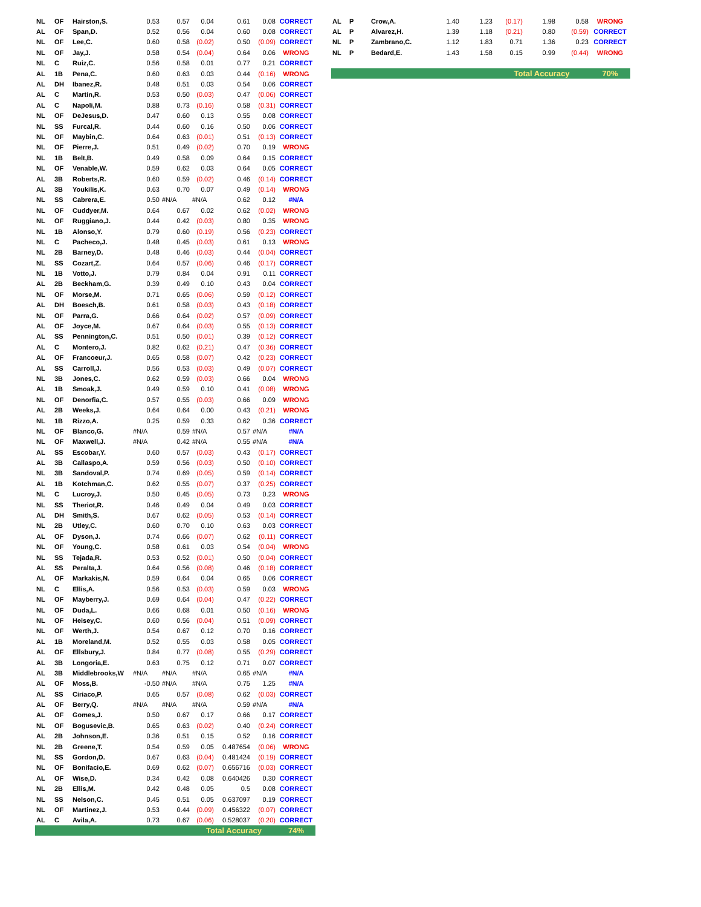| NL | OF | Hairston,S. | 0.53 | 0.57 | 0.04 | 0.61 | 0.08 | CORRECT |
| AL | OF | Span,D. | 0.52 | 0.56 | 0.04 | 0.60 | 0.08 | CORRECT |
| NL | OF | Lee,C. | 0.60 | 0.58 | (0.02) | 0.50 | (0.09) | CORRECT |
| NL | OF | Jay,J. | 0.58 | 0.54 | (0.04) | 0.64 | 0.06 | WRONG |
| NL | C | Ruiz,C. | 0.56 | 0.58 | 0.01 | 0.77 | 0.21 | CORRECT |
| AL | 1B | Pena,C. | 0.60 | 0.63 | 0.03 | 0.44 | (0.16) | WRONG |
| AL | DH | Ibanez,R. | 0.48 | 0.51 | 0.03 | 0.54 | 0.06 | CORRECT |
| AL | C | Martin,R. | 0.53 | 0.50 | (0.03) | 0.47 | (0.06) | CORRECT |
| AL | C | Napoli,M. | 0.88 | 0.73 | (0.16) | 0.58 | (0.31) | CORRECT |
| NL | OF | DeJesus,D. | 0.47 | 0.60 | 0.13 | 0.55 | 0.08 | CORRECT |
| NL | SS | Furcal,R. | 0.44 | 0.60 | 0.16 | 0.50 | 0.06 | CORRECT |
| NL | OF | Maybin,C. | 0.64 | 0.63 | (0.01) | 0.51 | (0.13) | CORRECT |
| NL | OF | Pierre,J. | 0.51 | 0.49 | (0.02) | 0.70 | 0.19 | WRONG |
| NL | 1B | Belt,B. | 0.49 | 0.58 | 0.09 | 0.64 | 0.15 | CORRECT |
| NL | OF | Venable,W. | 0.59 | 0.62 | 0.03 | 0.64 | 0.05 | CORRECT |
| AL | 3B | Roberts,R. | 0.60 | 0.59 | (0.02) | 0.46 | (0.14) | CORRECT |
| AL | 3B | Youkilis,K. | 0.63 | 0.70 | 0.07 | 0.49 | (0.14) | WRONG |
| NL | SS | Cabrera,E. | 0.50 | #N/A | #N/A | 0.62 | 0.12 | #N/A |
| NL | OF | Cuddyer,M. | 0.64 | 0.67 | 0.02 | 0.62 | (0.02) | WRONG |
| NL | OF | Ruggiano,J. | 0.44 | 0.42 | (0.03) | 0.80 | 0.35 | WRONG |
| NL | 1B | Alonso,Y. | 0.79 | 0.60 | (0.19) | 0.56 | (0.23) | CORRECT |
| NL | C | Pacheco,J. | 0.48 | 0.45 | (0.03) | 0.61 | 0.13 | WRONG |
| NL | 2B | Barney,D. | 0.48 | 0.46 | (0.03) | 0.44 | (0.04) | CORRECT |
| NL | SS | Cozart,Z. | 0.64 | 0.57 | (0.06) | 0.46 | (0.17) | CORRECT |
| NL | 1B | Votto,J. | 0.79 | 0.84 | 0.04 | 0.91 | 0.11 | CORRECT |
| AL | 2B | Beckham,G. | 0.39 | 0.49 | 0.10 | 0.43 | 0.04 | CORRECT |
| NL | OF | Morse,M. | 0.71 | 0.65 | (0.06) | 0.59 | (0.12) | CORRECT |
| AL | DH | Boesch,B. | 0.61 | 0.58 | (0.03) | 0.43 | (0.18) | CORRECT |
| NL | OF | Parra,G. | 0.66 | 0.64 | (0.02) | 0.57 | (0.09) | CORRECT |
| AL | OF | Joyce,M. | 0.67 | 0.64 | (0.03) | 0.55 | (0.13) | CORRECT |
| AL | SS | Pennington,C. | 0.51 | 0.50 | (0.01) | 0.39 | (0.12) | CORRECT |
| AL | C | Montero,J. | 0.82 | 0.62 | (0.21) | 0.47 | (0.36) | CORRECT |
| AL | OF | Francoeur,J. | 0.65 | 0.58 | (0.07) | 0.42 | (0.23) | CORRECT |
| AL | SS | Carroll,J. | 0.56 | 0.53 | (0.03) | 0.49 | (0.07) | CORRECT |
| NL | 3B | Jones,C. | 0.62 | 0.59 | (0.03) | 0.66 | 0.04 | WRONG |
| AL | 1B | Smoak,J. | 0.49 | 0.59 | 0.10 | 0.41 | (0.08) | WRONG |
| NL | OF | Denorfia,C. | 0.57 | 0.55 | (0.03) | 0.66 | 0.09 | WRONG |
| AL | 2B | Weeks,J. | 0.64 | 0.64 | 0.00 | 0.43 | (0.21) | WRONG |
| NL | 1B | Rizzo,A. | 0.25 | 0.59 | 0.33 | 0.62 | 0.36 | CORRECT |
| NL | OF | Blanco,G. | #N/A | 0.59 | #N/A | 0.57 | #N/A | #N/A |
| NL | OF | Maxwell,J. | #N/A | 0.42 | #N/A | 0.55 | #N/A | #N/A |
| AL | SS | Escobar,Y. | 0.60 | 0.57 | (0.03) | 0.43 | (0.17) | CORRECT |
| AL | 3B | Callaspo,A. | 0.59 | 0.56 | (0.03) | 0.50 | (0.10) | CORRECT |
| NL | 3B | Sandoval,P. | 0.74 | 0.69 | (0.05) | 0.59 | (0.14) | CORRECT |
| AL | 1B | Kotchman,C. | 0.62 | 0.55 | (0.07) | 0.37 | (0.25) | CORRECT |
| NL | C | Lucroy,J. | 0.50 | 0.45 | (0.05) | 0.73 | 0.23 | WRONG |
| NL | SS | Theriot,R. | 0.46 | 0.49 | 0.04 | 0.49 | 0.03 | CORRECT |
| AL | DH | Smith,S. | 0.67 | 0.62 | (0.05) | 0.53 | (0.14) | CORRECT |
| NL | 2B | Utley,C. | 0.60 | 0.70 | 0.10 | 0.63 | 0.03 | CORRECT |
| AL | OF | Dyson,J. | 0.74 | 0.66 | (0.07) | 0.62 | (0.11) | CORRECT |
| NL | OF | Young,C. | 0.58 | 0.61 | 0.03 | 0.54 | (0.04) | WRONG |
| NL | SS | Tejada,R. | 0.53 | 0.52 | (0.01) | 0.50 | (0.04) | CORRECT |
| AL | SS | Peralta,J. | 0.64 | 0.56 | (0.08) | 0.46 | (0.18) | CORRECT |
| AL | OF | Markakis,N. | 0.59 | 0.64 | 0.04 | 0.65 | 0.06 | CORRECT |
| NL | C | Ellis,A. | 0.56 | 0.53 | (0.03) | 0.59 | 0.03 | WRONG |
| NL | OF | Mayberry,J. | 0.69 | 0.64 | (0.04) | 0.47 | (0.22) | CORRECT |
| NL | OF | Duda,L. | 0.66 | 0.68 | 0.01 | 0.50 | (0.16) | WRONG |
| NL | OF | Heisey,C. | 0.60 | 0.56 | (0.04) | 0.51 | (0.09) | CORRECT |
| NL | OF | Werth,J. | 0.54 | 0.67 | 0.12 | 0.70 | 0.16 | CORRECT |
| AL | 1B | Moreland,M. | 0.52 | 0.55 | 0.03 | 0.58 | 0.05 | CORRECT |
| AL | OF | Ellsbury,J. | 0.84 | 0.77 | (0.08) | 0.55 | (0.29) | CORRECT |
| AL | 3B | Longoria,E. | 0.63 | 0.75 | 0.12 | 0.71 | 0.07 | CORRECT |
| AL | 3B | Middlebrooks,W | #N/A | #N/A | #N/A | 0.65 | #N/A | #N/A |
| AL | OF | Moss,B. | -0.50 | #N/A | #N/A | 0.75 | 1.25 | #N/A |
| AL | SS | Ciriaco,P. | 0.65 | 0.57 | (0.08) | 0.62 | (0.03) | CORRECT |
| AL | OF | Berry,Q. | #N/A | #N/A | #N/A | 0.59 | #N/A | #N/A |
| AL | OF | Gomes,J. | 0.50 | 0.67 | 0.17 | 0.66 | 0.17 | CORRECT |
| NL | OF | Bogusevic,B. | 0.65 | 0.63 | (0.02) | 0.40 | (0.24) | CORRECT |
| AL | 2B | Johnson,E. | 0.36 | 0.51 | 0.15 | 0.52 | 0.16 | CORRECT |
| NL | 2B | Greene,T. | 0.54 | 0.59 | 0.05 | 0.487654 | (0.06) | WRONG |
| NL | SS | Gordon,D. | 0.67 | 0.63 | (0.04) | 0.481424 | (0.19) | CORRECT |
| NL | OF | Bonifacio,E. | 0.69 | 0.62 | (0.07) | 0.656716 | (0.03) | CORRECT |
| AL | OF | Wise,D. | 0.34 | 0.42 | 0.08 | 0.640426 | 0.30 | CORRECT |
| NL | 2B | Ellis,M. | 0.42 | 0.48 | 0.05 | 0.5 | 0.08 | CORRECT |
| NL | SS | Nelson,C. | 0.45 | 0.51 | 0.05 | 0.637097 | 0.19 | CORRECT |
| NL | OF | Martinez,J. | 0.53 | 0.44 | (0.09) | 0.456322 | (0.07) | CORRECT |
| AL | C | Avila,A. | 0.73 | 0.67 | (0.06) | 0.528037 | (0.20) | CORRECT |
| | | | | | Total Accuracy | | | 74% |
| AL | P | Crow,A. | 1.40 | 1.23 | (0.17) | 1.98 | 0.58 | WRONG |
| AL | P | Alvarez,H. | 1.39 | 1.18 | (0.21) | 0.80 | (0.59) | CORRECT |
| NL | P | Zambrano,C. | 1.12 | 1.83 | 0.71 | 1.36 | 0.23 | CORRECT |
| NL | P | Bedard,E. | 1.43 | 1.58 | 0.15 | 0.99 | (0.44) | WRONG |
| | | | | | Total Accuracy | | | 70% |